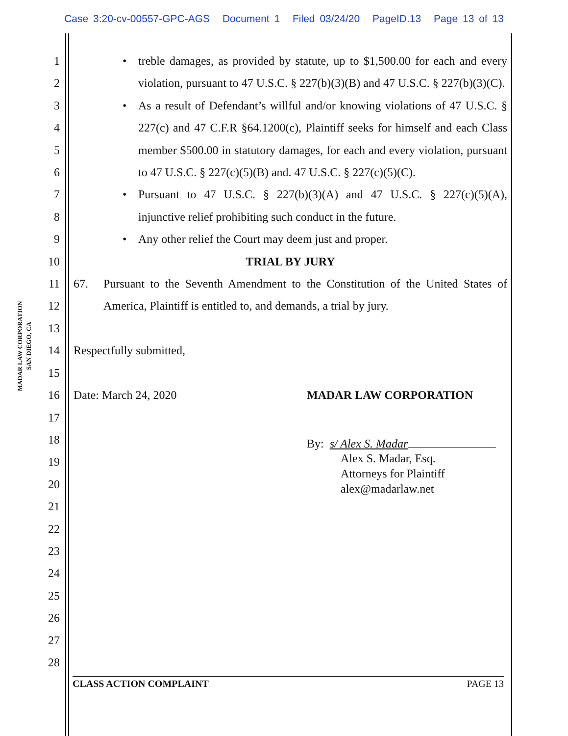Case 3:20-cv-00557-GPC-AGS Document 1 Filed 03/24/20 PageID.13 Page 13 of 13
MADAR LAW CORPORATION
SAN DIEGO, CA
1
2
3
4
5
6
7
8
9
10
11
12
13
14
15
16
17
18
19
20
21
22
23
24
25
26
27
28
• treble damages, as provided by statute, up to $1,500.00 for each and every violation, pursuant to 47 U.S.C. § 227(b)(3)(B) and 47 U.S.C. § 227(b)(3)(C).
• As a result of Defendant’s willful and/or knowing violations of 47 U.S.C. § 227(c) and 47 C.F.R §64.1200(c), Plaintiff seeks for himself and each Class member $500.00 in statutory damages, for each and every violation, pursuant to 47 U.S.C. § 227(c)(5)(B) and. 47 U.S.C. § 227(c)(5)(C).
• Pursuant to 47 U.S.C. § 227(b)(3)(A) and 47 U.S.C. § 227(c)(5)(A), injunctive relief prohibiting such conduct in the future.
• Any other relief the Court may deem just and proper.
TRIAL BY JURY
67. Pursuant to the Seventh Amendment to the Constitution of the United States of America, Plaintiff is entitled to, and demands, a trial by jury.
Respectfully submitted,
Date: March 24, 2020 MADAR LAW CORPORATION
By: s/ Alex S. Madar
Alex S. Madar, Esq.
Attorneys for Plaintiff
alex@madarlaw.net
CLASS ACTION COMPLAINT PAGE 13